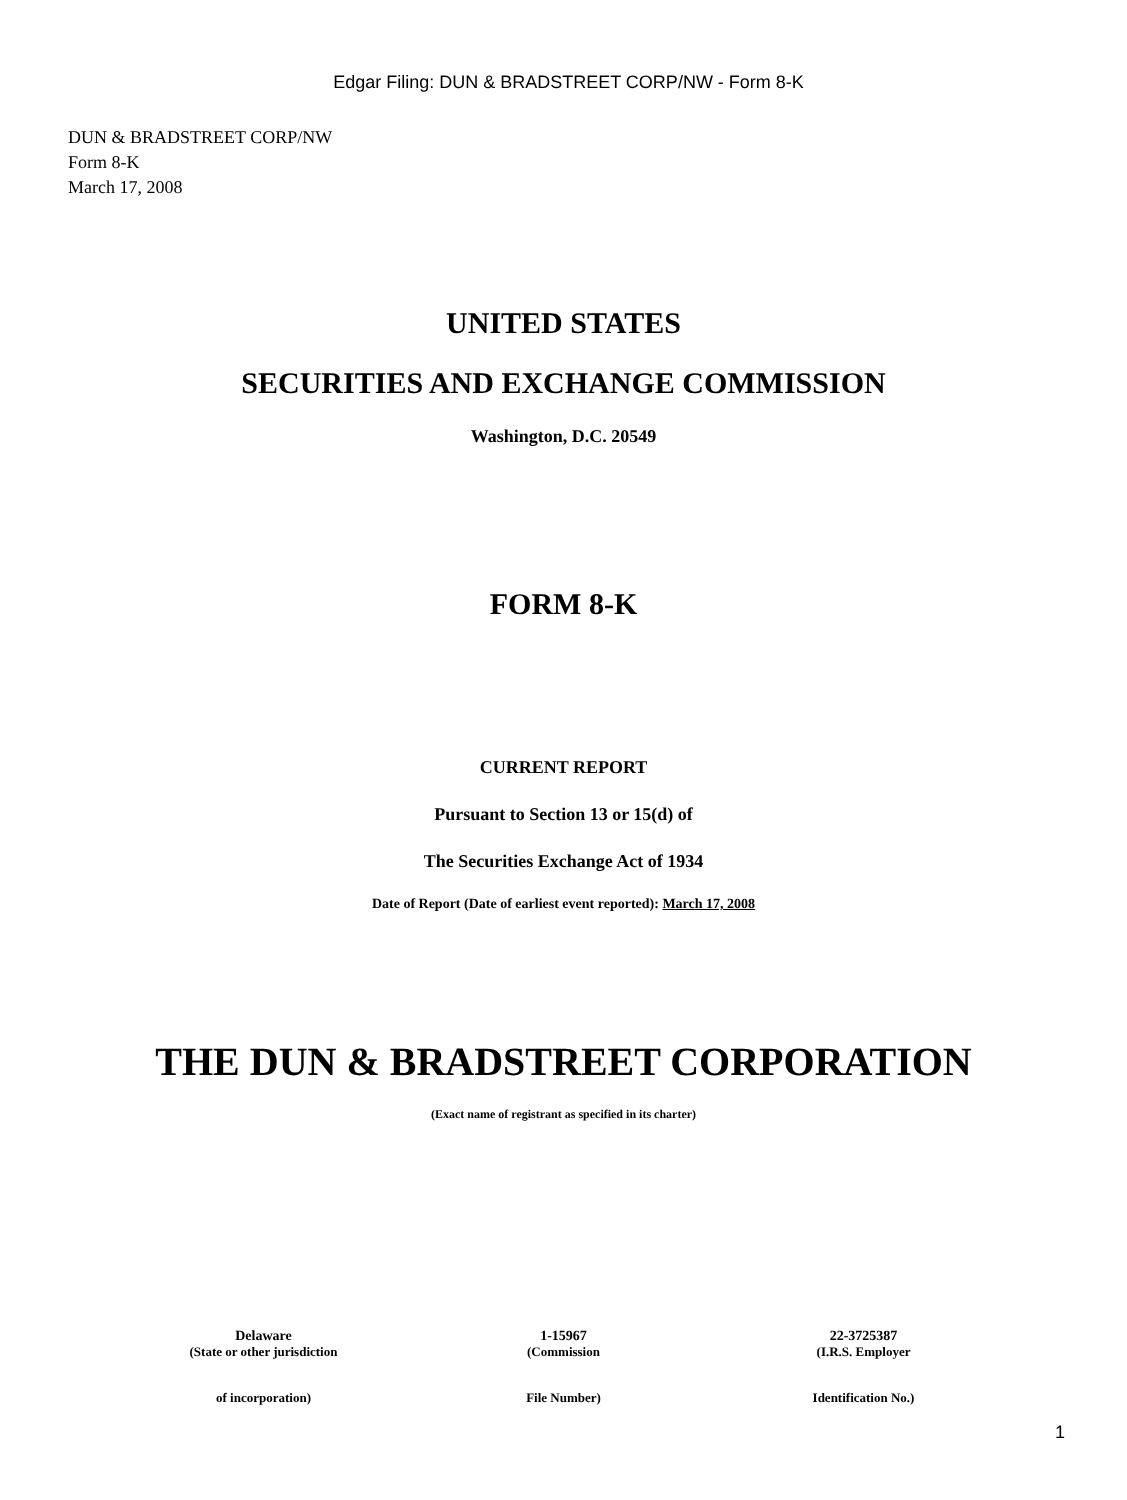Edgar Filing: DUN & BRADSTREET CORP/NW - Form 8-K
DUN & BRADSTREET CORP/NW
Form 8-K
March 17, 2008
UNITED STATES
SECURITIES AND EXCHANGE COMMISSION
Washington, D.C. 20549
FORM 8-K
CURRENT REPORT
Pursuant to Section 13 or 15(d) of
The Securities Exchange Act of 1934
Date of Report (Date of earliest event reported): March 17, 2008
THE DUN & BRADSTREET CORPORATION
(Exact name of registrant as specified in its charter)
| Delaware | 1-15967 | 22-3725387 |
| (State or other jurisdiction | (Commission | (I.R.S. Employer |
| of incorporation) | File Number) | Identification No.) |
1